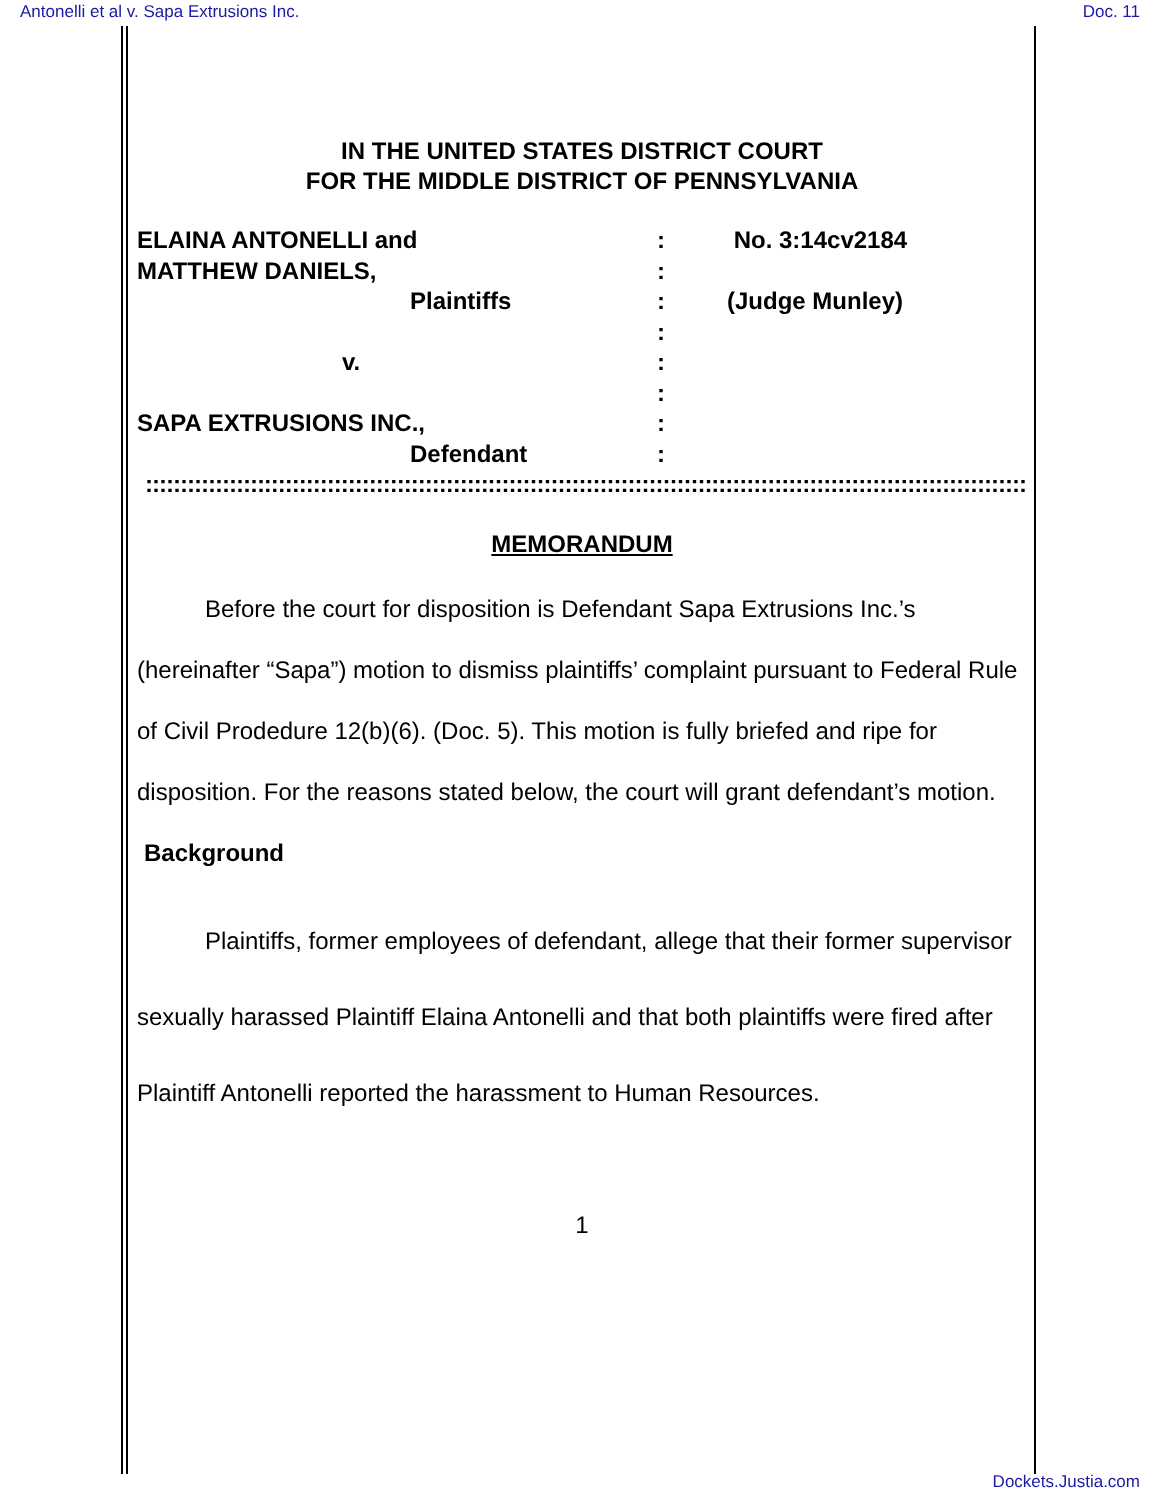Antonelli et al v. Sapa Extrusions Inc. Doc. 11
IN THE UNITED STATES DISTRICT COURT
FOR THE MIDDLE DISTRICT OF PENNSYLVANIA
| ELAINA ANTONELLI and | : | No. 3:14cv2184 |
| MATTHEW DANIELS, | : | |
| Plaintiffs | : | (Judge Munley) |
| | : | |
| v. | : | |
| | : | |
| SAPA EXTRUSIONS INC., | : | |
| Defendant | : | |
::::::::::::::::::::::::::::::::::::::::::::::::::::::::::::::::::::::::::::::::::::::::::::::::::::::::::::::::::::::::::::::::::::::::::::::::::::::::::::::
MEMORANDUM
Before the court for disposition is Defendant Sapa Extrusions Inc.’s (hereinafter “Sapa”) motion to dismiss plaintiffs’ complaint pursuant to Federal Rule of Civil Prodedure 12(b)(6). (Doc. 5). This motion is fully briefed and ripe for disposition. For the reasons stated below, the court will grant defendant’s motion.
Background
Plaintiffs, former employees of defendant, allege that their former supervisor sexually harassed Plaintiff Elaina Antonelli and that both plaintiffs were fired after Plaintiff Antonelli reported the harassment to Human Resources.
1
Dockets.Justia.com